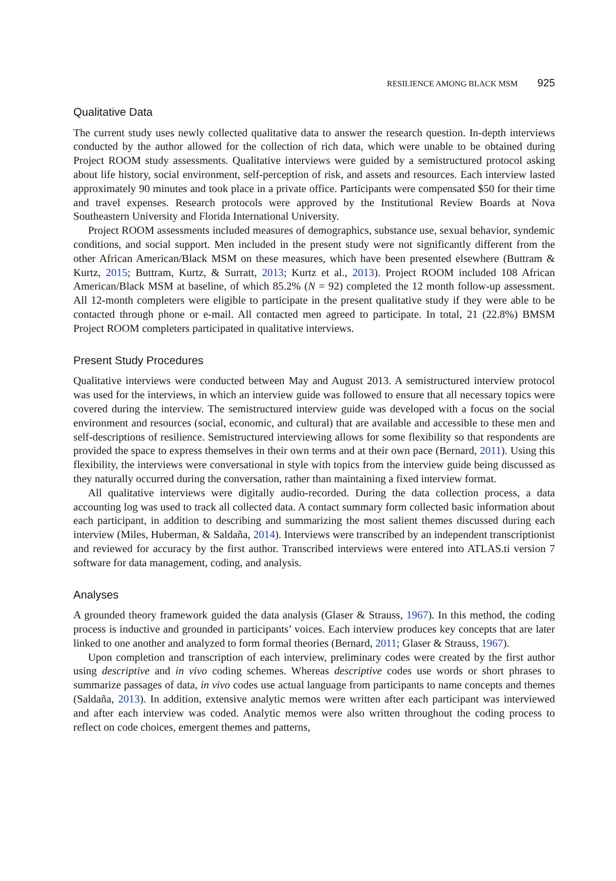RESILIENCE AMONG BLACK MSM 925
Qualitative Data
The current study uses newly collected qualitative data to answer the research question. In-depth interviews conducted by the author allowed for the collection of rich data, which were unable to be obtained during Project ROOM study assessments. Qualitative interviews were guided by a semistructured protocol asking about life history, social environment, self-perception of risk, and assets and resources. Each interview lasted approximately 90 minutes and took place in a private office. Participants were compensated $50 for their time and travel expenses. Research protocols were approved by the Institutional Review Boards at Nova Southeastern University and Florida International University.
Project ROOM assessments included measures of demographics, substance use, sexual behavior, syndemic conditions, and social support. Men included in the present study were not significantly different from the other African American/Black MSM on these measures, which have been presented elsewhere (Buttram & Kurtz, 2015; Buttram, Kurtz, & Surratt, 2013; Kurtz et al., 2013). Project ROOM included 108 African American/Black MSM at baseline, of which 85.2% (N = 92) completed the 12 month follow-up assessment. All 12-month completers were eligible to participate in the present qualitative study if they were able to be contacted through phone or e-mail. All contacted men agreed to participate. In total, 21 (22.8%) BMSM Project ROOM completers participated in qualitative interviews.
Present Study Procedures
Qualitative interviews were conducted between May and August 2013. A semistructured interview protocol was used for the interviews, in which an interview guide was followed to ensure that all necessary topics were covered during the interview. The semistructured interview guide was developed with a focus on the social environment and resources (social, economic, and cultural) that are available and accessible to these men and self-descriptions of resilience. Semistructured interviewing allows for some flexibility so that respondents are provided the space to express themselves in their own terms and at their own pace (Bernard, 2011). Using this flexibility, the interviews were conversational in style with topics from the interview guide being discussed as they naturally occurred during the conversation, rather than maintaining a fixed interview format.
All qualitative interviews were digitally audio-recorded. During the data collection process, a data accounting log was used to track all collected data. A contact summary form collected basic information about each participant, in addition to describing and summarizing the most salient themes discussed during each interview (Miles, Huberman, & Saldaña, 2014). Interviews were transcribed by an independent transcriptionist and reviewed for accuracy by the first author. Transcribed interviews were entered into ATLAS.ti version 7 software for data management, coding, and analysis.
Analyses
A grounded theory framework guided the data analysis (Glaser & Strauss, 1967). In this method, the coding process is inductive and grounded in participants’ voices. Each interview produces key concepts that are later linked to one another and analyzed to form formal theories (Bernard, 2011; Glaser & Strauss, 1967).
Upon completion and transcription of each interview, preliminary codes were created by the first author using descriptive and in vivo coding schemes. Whereas descriptive codes use words or short phrases to summarize passages of data, in vivo codes use actual language from participants to name concepts and themes (Saldaña, 2013). In addition, extensive analytic memos were written after each participant was interviewed and after each interview was coded. Analytic memos were also written throughout the coding process to reflect on code choices, emergent themes and patterns,